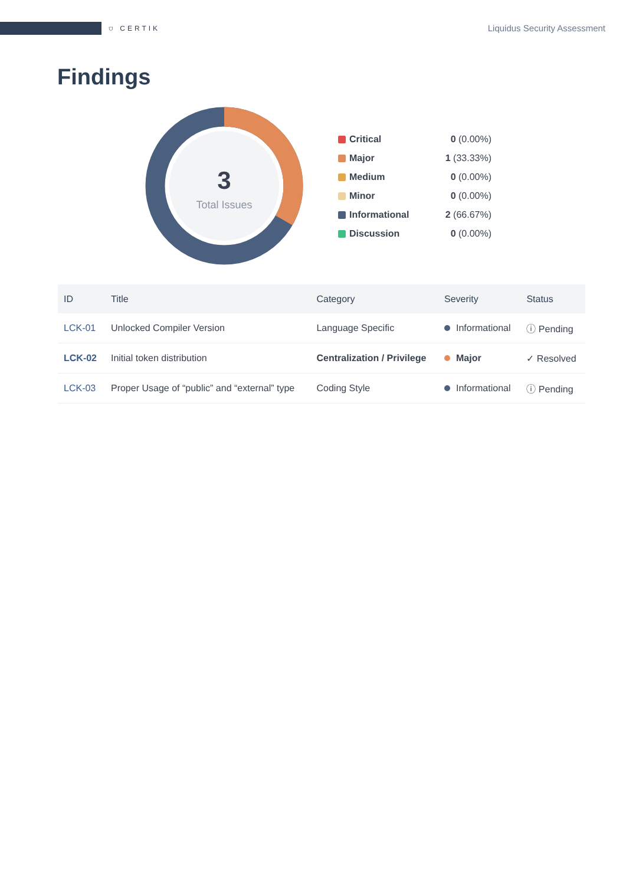⛉ CERTIK
Liquidus Security Assessment
Findings
3
Total Issues
Critical 0 (0.00%)
Major 1 (33.33%)
Medium 0 (0.00%)
Minor 0 (0.00%)
Informational 2 (66.67%)
Discussion 0 (0.00%)
| ID | Title | Category | Severity | Status |
| --- | --- | --- | --- | --- |
| LCK-01 | Unlocked Compiler Version | Language Specific | Informational | ⓘ Pending |
| LCK-02 | Initial token distribution | Centralization / Privilege | Major | ✓ Resolved |
| LCK-03 | Proper Usage of “public” and “external” type | Coding Style | Informational | ⓘ Pending |